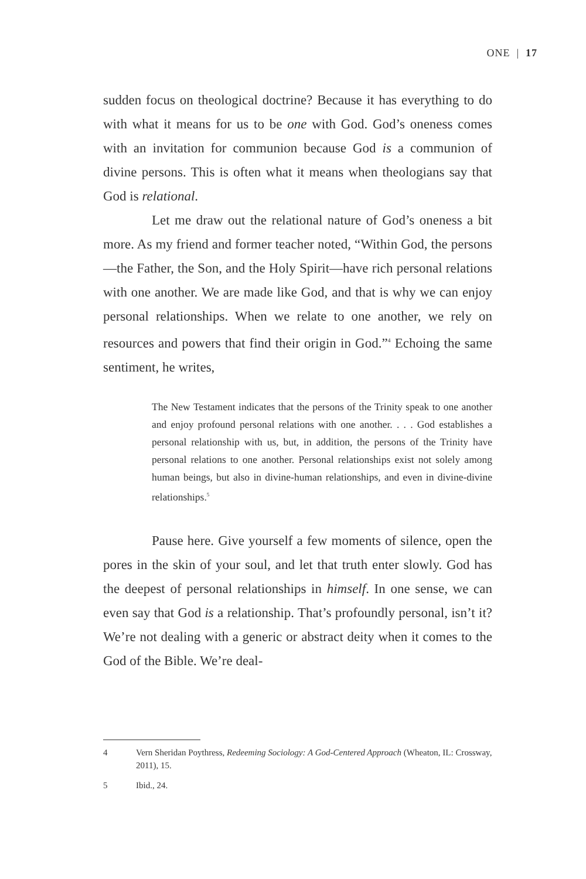ONE | 17
sudden focus on theological doctrine? Because it has everything to do with what it means for us to be one with God. God’s oneness comes with an invitation for communion because God is a communion of divine persons. This is often what it means when theologians say that God is relational.
Let me draw out the relational nature of God’s oneness a bit more. As my friend and former teacher noted, “Within God, the persons—the Father, the Son, and the Holy Spirit—have rich personal relations with one another. We are made like God, and that is why we can enjoy personal relationships. When we relate to one another, we rely on resources and powers that find their origin in God.”<sup>4</sup> Echoing the same sentiment, he writes,
The New Testament indicates that the persons of the Trinity speak to one another and enjoy profound personal relations with one another. . . . God establishes a personal relationship with us, but, in addition, the persons of the Trinity have personal relations to one another. Personal relationships exist not solely among human beings, but also in divine-human relationships, and even in divine-divine relationships.<sup>5</sup>
Pause here. Give yourself a few moments of silence, open the pores in the skin of your soul, and let that truth enter slowly. God has the deepest of personal relationships in himself. In one sense, we can even say that God is a relationship. That’s profoundly personal, isn’t it? We’re not dealing with a generic or abstract deity when it comes to the God of the Bible. We’re deal-
4 Vern Sheridan Poythress, Redeeming Sociology: A God-Centered Approach (Wheaton, IL: Crossway, 2011), 15.
5 Ibid., 24.